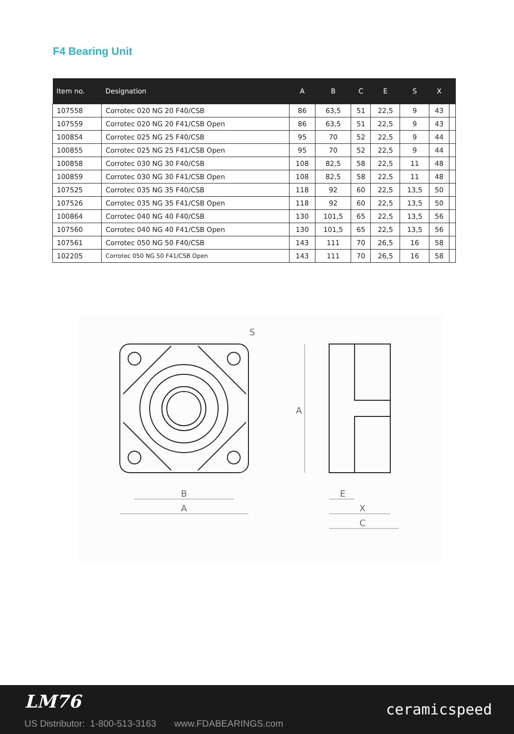F4 Bearing Unit
| Item no. | Designation | A | B | C | E | S | X | |
| --- | --- | --- | --- | --- | --- | --- | --- | --- |
| 107558 | Corrotec 020 NG 20 F40/CSB | 86 | 63,5 | 51 | 22,5 | 9 | 43 | |
| 107559 | Corrotec 020 NG 20 F41/CSB Open | 86 | 63,5 | 51 | 22,5 | 9 | 43 | |
| 100854 | Corrotec 025 NG 25 F40/CSB | 95 | 70 | 52 | 22,5 | 9 | 44 | |
| 100855 | Corrotec 025 NG 25 F41/CSB Open | 95 | 70 | 52 | 22,5 | 9 | 44 | |
| 100858 | Corrotec 030 NG 30 F40/CSB | 108 | 82,5 | 58 | 22,5 | 11 | 48 | |
| 100859 | Corrotec 030 NG 30 F41/CSB Open | 108 | 82,5 | 58 | 22,5 | 11 | 48 | |
| 107525 | Corrotec 035 NG 35 F40/CSB | 118 | 92 | 60 | 22,5 | 13,5 | 50 | |
| 107526 | Corrotec 035 NG 35 F41/CSB Open | 118 | 92 | 60 | 22,5 | 13,5 | 50 | |
| 100864 | Corrotec 040 NG 40 F40/CSB | 130 | 101,5 | 65 | 22,5 | 13,5 | 56 | |
| 107560 | Corrotec 040 NG 40 F41/CSB Open | 130 | 101,5 | 65 | 22,5 | 13,5 | 56 | |
| 107561 | Corrotec 050 NG 50 F40/CSB | 143 | 111 | 70 | 26,5 | 16 | 58 | |
| 102205 | Corrotec 050 NG 50 F41/CSB Open | 143 | 111 | 70 | 26,5 | 16 | 58 | |
B
A
A
E
X
C
S
LM76
US Distributor: 1-800-513-3163 www.FDABEARINGS.com
ceramicspeed